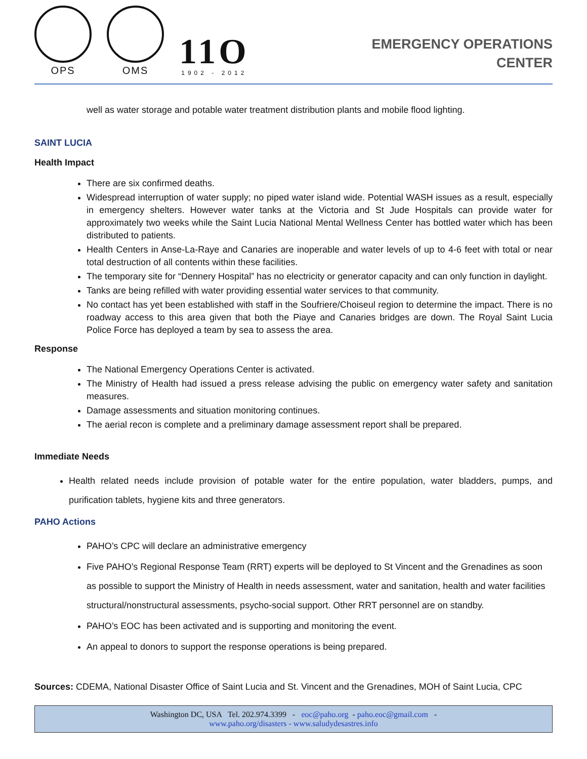OPS
OMS
11O
1902 - 2012
EMERGENCY OPERATIONS
CENTER
well as water storage and potable water treatment distribution plants and mobile flood lighting.
SAINT LUCIA
Health Impact
There are six confirmed deaths.
Widespread interruption of water supply; no piped water island wide. Potential WASH issues as a result, especially in emergency shelters. However water tanks at the Victoria and St Jude Hospitals can provide water for approximately two weeks while the Saint Lucia National Mental Wellness Center has bottled water which has been distributed to patients.
Health Centers in Anse-La-Raye and Canaries are inoperable and water levels of up to 4-6 feet with total or near total destruction of all contents within these facilities.
The temporary site for “Dennery Hospital” has no electricity or generator capacity and can only function in daylight.
Tanks are being refilled with water providing essential water services to that community.
No contact has yet been established with staff in the Soufriere/Choiseul region to determine the impact. There is no roadway access to this area given that both the Piaye and Canaries bridges are down. The Royal Saint Lucia Police Force has deployed a team by sea to assess the area.
Response
The National Emergency Operations Center is activated.
The Ministry of Health had issued a press release advising the public on emergency water safety and sanitation measures.
Damage assessments and situation monitoring continues.
The aerial recon is complete and a preliminary damage assessment report shall be prepared.
Immediate Needs
Health related needs include provision of potable water for the entire population, water bladders, pumps, and purification tablets, hygiene kits and three generators.
PAHO Actions
PAHO’s CPC will declare an administrative emergency
Five PAHO’s Regional Response Team (RRT) experts will be deployed to St Vincent and the Grenadines as soon as possible to support the Ministry of Health in needs assessment, water and sanitation, health and water facilities structural/nonstructural assessments, psycho-social support. Other RRT personnel are on standby.
PAHO’s EOC has been activated and is supporting and monitoring the event.
An appeal to donors to support the response operations is being prepared.
Sources: CDEMA, National Disaster Office of Saint Lucia and St. Vincent and the Grenadines, MOH of Saint Lucia, CPC
Washington DC, USA Tel. 202.974.3399 - eoc@paho.org - paho.eoc@gmail.com -
www.paho.org/disasters - www.saludydesastres.info